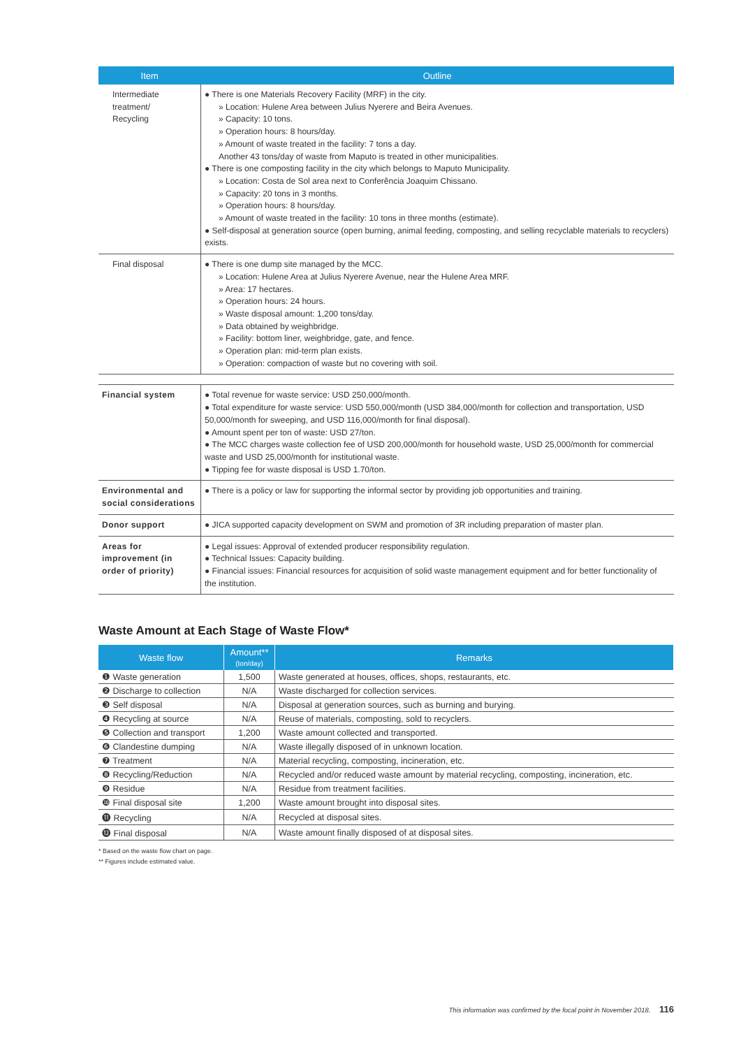| Item | Outline |
| --- | --- |
| Intermediate treatment/ Recycling | ● There is one Materials Recovery Facility (MRF) in the city. » Location: Hulene Area between Julius Nyerere and Beira Avenues. » Capacity: 10 tons. » Operation hours: 8 hours/day. » Amount of waste treated in the facility: 7 tons a day. Another 43 tons/day of waste from Maputo is treated in other municipalities. ● There is one composting facility in the city which belongs to Maputo Municipality. » Location: Costa de Sol area next to Conferência Joaquim Chissano. » Capacity: 20 tons in 3 months. » Operation hours: 8 hours/day. » Amount of waste treated in the facility: 10 tons in three months (estimate). ● Self-disposal at generation source (open burning, animal feeding, composting, and selling recyclable materials to recyclers) exists. |
| Final disposal | ● There is one dump site managed by the MCC. » Location: Hulene Area at Julius Nyerere Avenue, near the Hulene Area MRF. » Area: 17 hectares. » Operation hours: 24 hours. » Waste disposal amount: 1,200 tons/day. » Data obtained by weighbridge. » Facility: bottom liner, weighbridge, gate, and fence. » Operation plan: mid-term plan exists. » Operation: compaction of waste but no covering with soil. |
| Financial system | ● Total revenue for waste service: USD 250,000/month. ● Total expenditure for waste service: USD 550,000/month (USD 384,000/month for collection and transportation, USD 50,000/month for sweeping, and USD 116,000/month for final disposal). ● Amount spent per ton of waste: USD 27/ton. ● The MCC charges waste collection fee of USD 200,000/month for household waste, USD 25,000/month for commercial waste and USD 25,000/month for institutional waste. ● Tipping fee for waste disposal is USD 1.70/ton. |
| Environmental and social considerations | ● There is a policy or law for supporting the informal sector by providing job opportunities and training. |
| Donor support | ● JICA supported capacity development on SWM and promotion of 3R including preparation of master plan. |
| Areas for improvement (in order of priority) | ● Legal issues: Approval of extended producer responsibility regulation. ● Technical Issues: Capacity building. ● Financial issues: Financial resources for acquisition of solid waste management equipment and for better functionality of the institution. |
Waste Amount at Each Stage of Waste Flow*
| Waste flow | Amount** (ton/day) | Remarks |
| --- | --- | --- |
| ❶ Waste generation | 1,500 | Waste generated at houses, offices, shops, restaurants, etc. |
| ❷ Discharge to collection | N/A | Waste discharged for collection services. |
| ❸ Self disposal | N/A | Disposal at generation sources, such as burning and burying. |
| ❹ Recycling at source | N/A | Reuse of materials, composting, sold to recyclers. |
| ❺ Collection and transport | 1,200 | Waste amount collected and transported. |
| ❻ Clandestine dumping | N/A | Waste illegally disposed of in unknown location. |
| ❼ Treatment | N/A | Material recycling, composting, incineration, etc. |
| ❽ Recycling/Reduction | N/A | Recycled and/or reduced waste amount by material recycling, composting, incineration, etc. |
| ❾ Residue | N/A | Residue from treatment facilities. |
| ❿ Final disposal site | 1,200 | Waste amount brought into disposal sites. |
| ⓫ Recycling | N/A | Recycled at disposal sites. |
| ⓬ Final disposal | N/A | Waste amount finally disposed of at disposal sites. |
* Based on the waste flow chart on page.
** Figures include estimated value.
This information was confirmed by the focal point in November 2018. 116